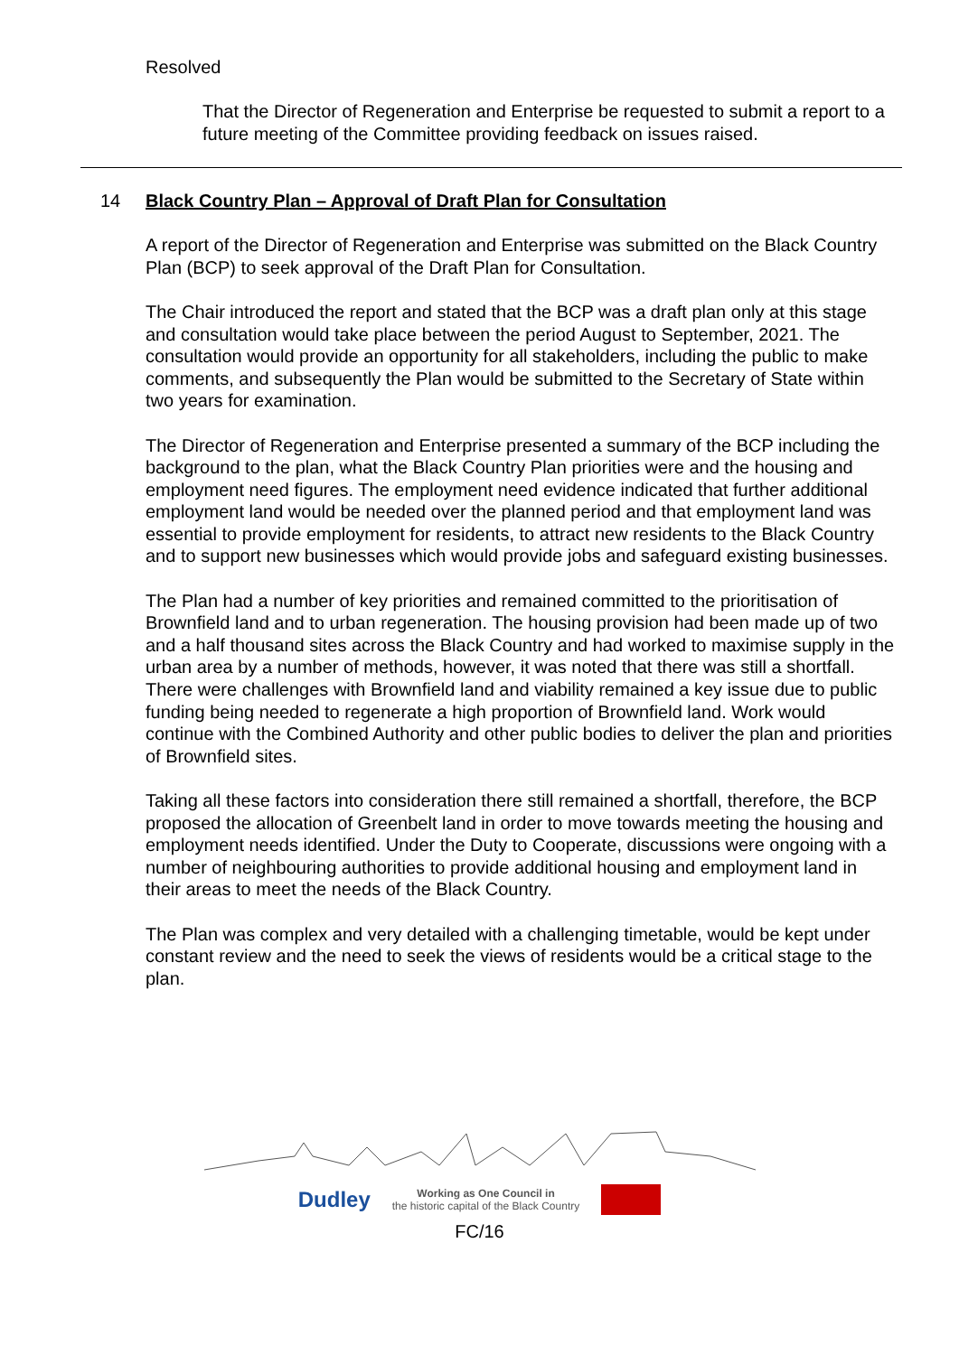Resolved
That the Director of Regeneration and Enterprise be requested to submit a report to a future meeting of the Committee providing feedback on issues raised.
14 Black Country Plan – Approval of Draft Plan for Consultation
A report of the Director of Regeneration and Enterprise was submitted on the Black Country Plan (BCP) to seek approval of the Draft Plan for Consultation.
The Chair introduced the report and stated that the BCP was a draft plan only at this stage and consultation would take place between the period August to September, 2021. The consultation would provide an opportunity for all stakeholders, including the public to make comments, and subsequently the Plan would be submitted to the Secretary of State within two years for examination.
The Director of Regeneration and Enterprise presented a summary of the BCP including the background to the plan, what the Black Country Plan priorities were and the housing and employment need figures. The employment need evidence indicated that further additional employment land would be needed over the planned period and that employment land was essential to provide employment for residents, to attract new residents to the Black Country and to support new businesses which would provide jobs and safeguard existing businesses.
The Plan had a number of key priorities and remained committed to the prioritisation of Brownfield land and to urban regeneration. The housing provision had been made up of two and a half thousand sites across the Black Country and had worked to maximise supply in the urban area by a number of methods, however, it was noted that there was still a shortfall. There were challenges with Brownfield land and viability remained a key issue due to public funding being needed to regenerate a high proportion of Brownfield land. Work would continue with the Combined Authority and other public bodies to deliver the plan and priorities of Brownfield sites.
Taking all these factors into consideration there still remained a shortfall, therefore, the BCP proposed the allocation of Greenbelt land in order to move towards meeting the housing and employment needs identified. Under the Duty to Cooperate, discussions were ongoing with a number of neighbouring authorities to provide additional housing and employment land in their areas to meet the needs of the Black Country.
The Plan was complex and very detailed with a challenging timetable, would be kept under constant review and the need to seek the views of residents would be a critical stage to the plan.
Dudley
Working as One Council in
the historic capital of the Black Country
FC/16